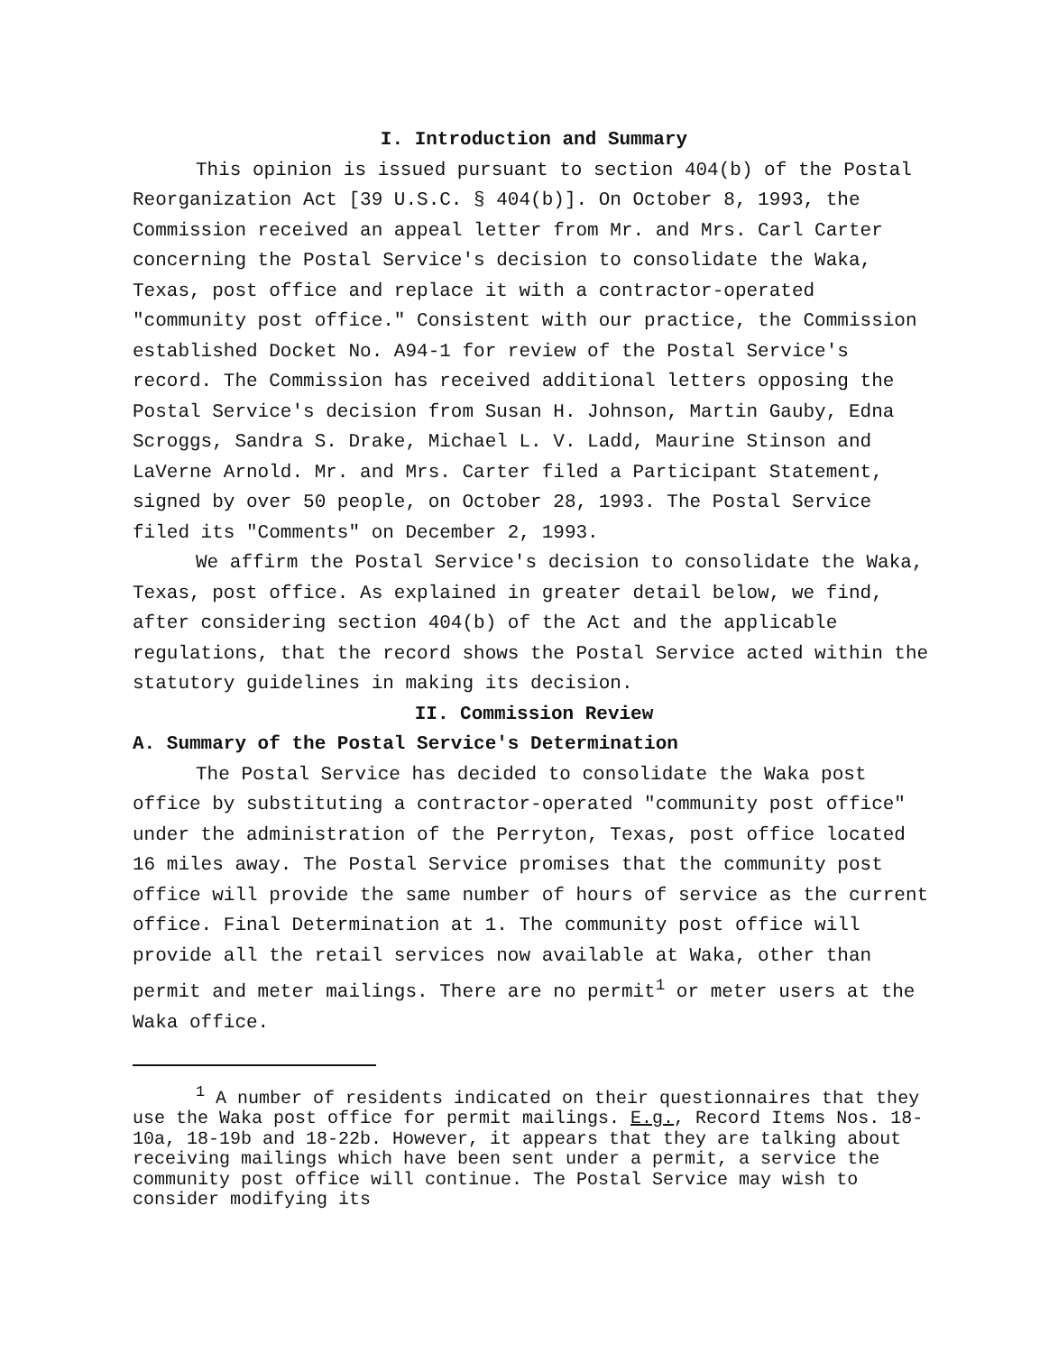I. Introduction and Summary
This opinion is issued pursuant to section 404(b) of the Postal Reorganization Act [39 U.S.C. § 404(b)]. On October 8, 1993, the Commission received an appeal letter from Mr. and Mrs. Carl Carter concerning the Postal Service's decision to consolidate the Waka, Texas, post office and replace it with a contractor-operated "community post office." Consistent with our practice, the Commission established Docket No. A94-1 for review of the Postal Service's record. The Commission has received additional letters opposing the Postal Service's decision from Susan H. Johnson, Martin Gauby, Edna Scroggs, Sandra S. Drake, Michael L. V. Ladd, Maurine Stinson and LaVerne Arnold. Mr. and Mrs. Carter filed a Participant Statement, signed by over 50 people, on October 28, 1993. The Postal Service filed its "Comments" on December 2, 1993.
We affirm the Postal Service's decision to consolidate the Waka, Texas, post office. As explained in greater detail below, we find, after considering section 404(b) of the Act and the applicable regulations, that the record shows the Postal Service acted within the statutory guidelines in making its decision.
II. Commission Review
A. Summary of the Postal Service's Determination
The Postal Service has decided to consolidate the Waka post office by substituting a contractor-operated "community post office" under the administration of the Perryton, Texas, post office located 16 miles away. The Postal Service promises that the community post office will provide the same number of hours of service as the current office. Final Determination at 1. The community post office will provide all the retail services now available at Waka, other than permit and meter mailings. There are no permit<sup>1</sup> or meter users at the Waka office.
<sup>1</sup> A number of residents indicated on their questionnaires that they use the Waka post office for permit mailings. E.g., Record Items Nos. 18-10a, 18-19b and 18-22b. However, it appears that they are talking about receiving mailings which have been sent under a permit, a service the community post office will continue. The Postal Service may wish to consider modifying its